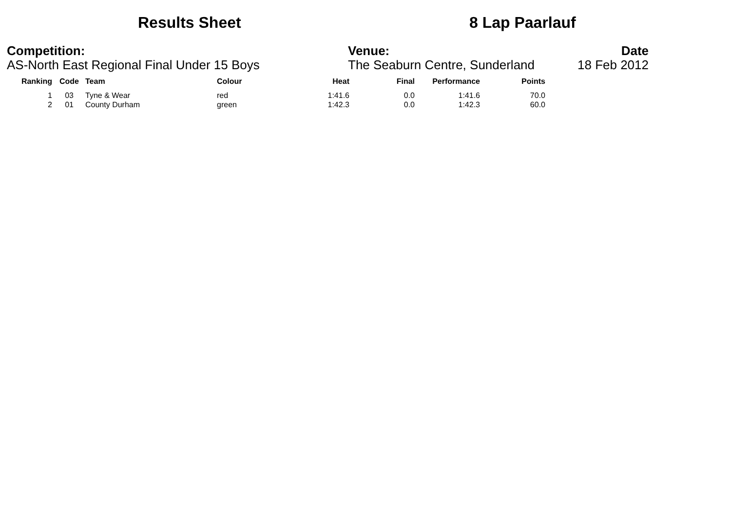Results Sheet 8 Lap Paarlauf
Competition:
AS-North East Regional Final Under 15 Boys
Venue:
The Seaburn Centre, Sunderland
Date
18 Feb 2012
| Ranking | Code | Team | Colour | Heat | Final | Performance | Points |
| --- | --- | --- | --- | --- | --- | --- | --- |
| 1 | 03 | Tyne & Wear | red | 1:41.6 | 0.0 | 1:41.6 | 70.0 |
| 2 | 01 | County Durham | green | 1:42.3 | 0.0 | 1:42.3 | 60.0 |